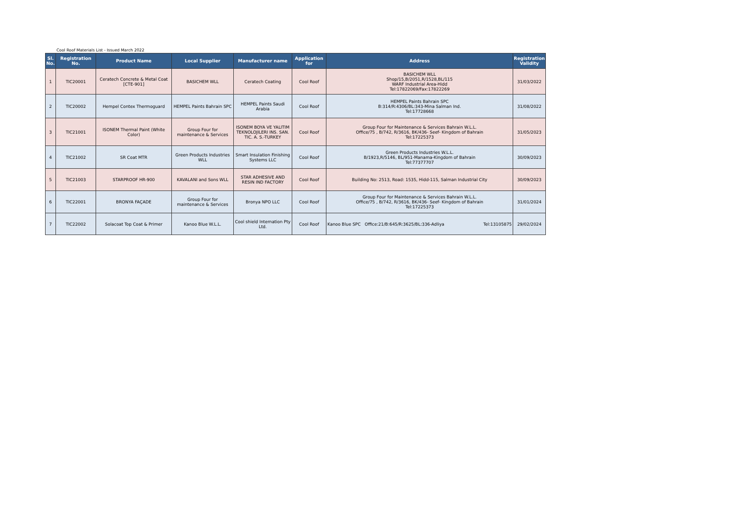Cool Roof Materials List - Issued March 2022
| Sl. No. | Registration No. | Product Name | Local Supplier | Manufacturer name | Application for | Address | Registration Validity |
| --- | --- | --- | --- | --- | --- | --- | --- |
| 1 | TIC20001 | Ceratech Concrete & Metal Coat [CTE-901] | BASICHEM WLL | Ceratech Coating | Cool Roof | BASICHEM WLL Shop/15,B/2051,R/1528,BL/115 WARF Industrial Area-Hidd Tel:17822069/Fax:17822269 | 31/03/2022 |
| 2 | TIC20002 | Hempel Contex Thermoguard | HEMPEL Paints Bahrain SPC | HEMPEL Paints Saudi Arabia | Cool Roof | HEMPEL Paints Bahrain SPC B:314/R:4306/BL:343-Mina Salman Ind. Tel:17728668 | 31/08/2022 |
| 3 | TIC21001 | ISONEM Thermal Paint (White Color) | Group Four for maintenance & Services | ISONEM BOYA VE YALITIM TEKNOLOJILERI INS. SAN. TIC. A. S.-TURKEY | Cool Roof | Group Four for Maintenance & Services Bahrain W.L.L. Office/75 , B/742, R/3616, BK/436- Seef- Kingdom of Bahrain Tel:17225373 | 31/05/2023 |
| 4 | TIC21002 | SR Coat MTR | Green Products Industries WLL | Smart Insulation Finishing Systems LLC | Cool Roof | Green Products Industries W.L.L. B/1923,R/5146, BL/951-Manama-Kingdom of Bahrain Tel:77377707 | 30/09/2023 |
| 5 | TIC21003 | STARPROOF HR-900 | KAVALANI and Sons WLL | STAR ADHESIVE AND RESIN IND FACTORY | Cool Roof | Building No: 2513, Road: 1535, Hidd-115, Salman Industrial City | 30/09/2023 |
| 6 | TIC22001 | BRONYA FAÇADE | Group Four for maintenance & Services | Bronya NPO LLC | Cool Roof | Group Four for Maintenance & Services Bahrain W.L.L. Office/75 , B/742, R/3616, BK/436- Seef- Kingdom of Bahrain Tel:17225373 | 31/01/2024 |
| 7 | TIC22002 | Solacoat Top Coat & Primer | Kanoo Blue W.L.L. | Cool shield Internation Pty Ltd. | Cool Roof | Kanoo Blue SPC Office:21/B:645/R:3625/BL:336-Adliya Tel:13105875 | 29/02/2024 |